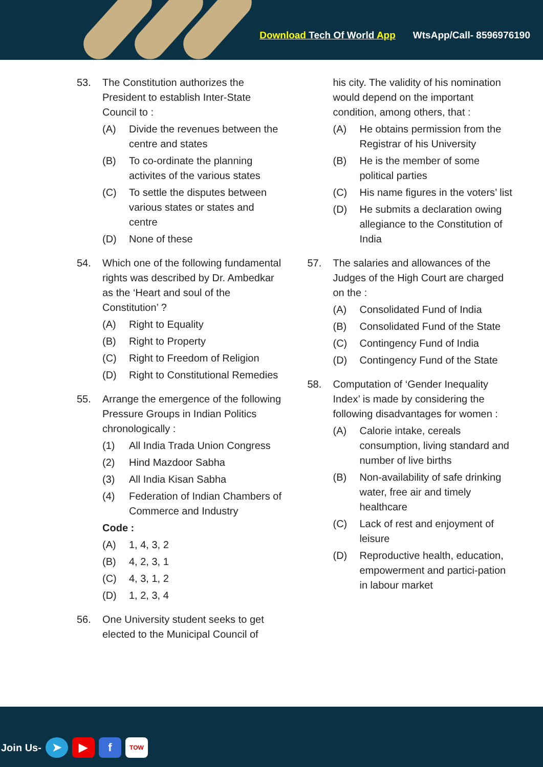Download Tech Of World App WtsApp/Call- 8596976190
53. The Constitution authorizes the President to establish Inter-State Council to :
(A) Divide the revenues between the centre and states
(B) To co-ordinate the planning activites of the various states
(C) To settle the disputes between various states or states and centre
(D) None of these
54. Which one of the following fundamental rights was described by Dr. Ambedkar as the ‘Heart and soul of the Constitution’ ?
(A) Right to Equality
(B) Right to Property
(C) Right to Freedom of Religion
(D) Right to Constitutional Remedies
55. Arrange the emergence of the following Pressure Groups in Indian Politics chronologically :
(1) All India Trada Union Congress
(2) Hind Mazdoor Sabha
(3) All India Kisan Sabha
(4) Federation of Indian Chambers of Commerce and Industry
Code :
(A) 1, 4, 3, 2
(B) 4, 2, 3, 1
(C) 4, 3, 1, 2
(D) 1, 2, 3, 4
56. One University student seeks to get elected to the Municipal Council of
his city. The validity of his nomination would depend on the important condition, among others, that :
(A) He obtains permission from the Registrar of his University
(B) He is the member of some political parties
(C) His name figures in the voters’ list
(D) He submits a declaration owing allegiance to the Constitution of India
57. The salaries and allowances of the Judges of the High Court are charged on the :
(A) Consolidated Fund of India
(B) Consolidated Fund of the State
(C) Contingency Fund of India
(D) Contingency Fund of the State
58. Computation of ‘Gender Inequality Index’ is made by considering the following disadvantages for women :
(A) Calorie intake, cereals consumption, living standard and number of live births
(B) Non-availability of safe drinking water, free air and timely healthcare
(C) Lack of rest and enjoyment of leisure
(D) Reproductive health, education, empowerment and partici-pation in labour market
Join Us- ➤ ▶ f TOW